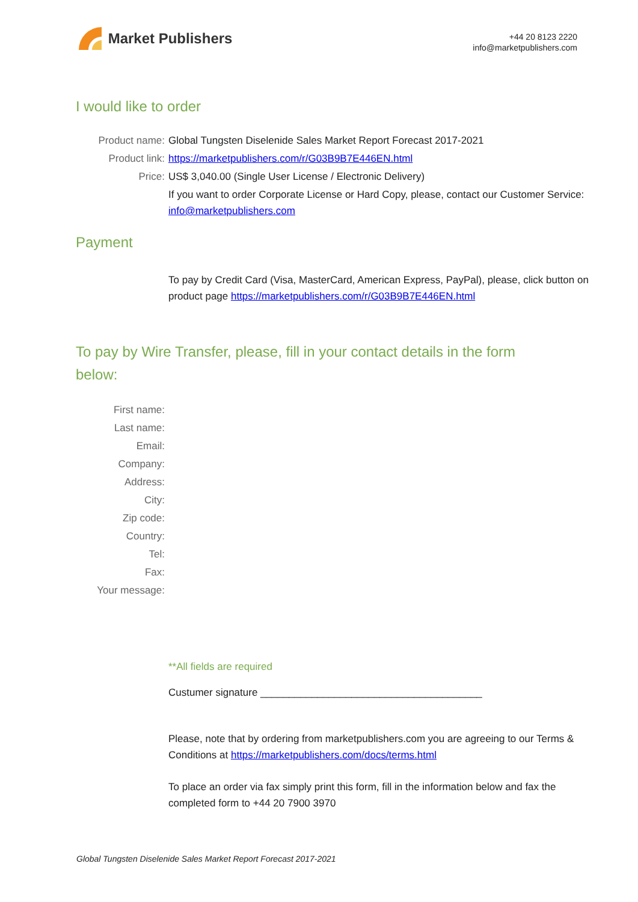Market Publishers
+44 20 8123 2220
info@marketpublishers.com
I would like to order
Product name: Global Tungsten Diselenide Sales Market Report Forecast 2017-2021
Product link: https://marketpublishers.com/r/G03B9B7E446EN.html
Price: US$ 3,040.00 (Single User License / Electronic Delivery)
If you want to order Corporate License or Hard Copy, please, contact our Customer Service:
info@marketpublishers.com
Payment
To pay by Credit Card (Visa, MasterCard, American Express, PayPal), please, click button on product page https://marketpublishers.com/r/G03B9B7E446EN.html
To pay by Wire Transfer, please, fill in your contact details in the form below:
First name:
Last name:
Email:
Company:
Address:
City:
Zip code:
Country:
Tel:
Fax:
Your message:
**All fields are required
Custumer signature _______________________________________
Please, note that by ordering from marketpublishers.com you are agreeing to our Terms & Conditions at https://marketpublishers.com/docs/terms.html
To place an order via fax simply print this form, fill in the information below and fax the completed form to +44 20 7900 3970
Global Tungsten Diselenide Sales Market Report Forecast 2017-2021